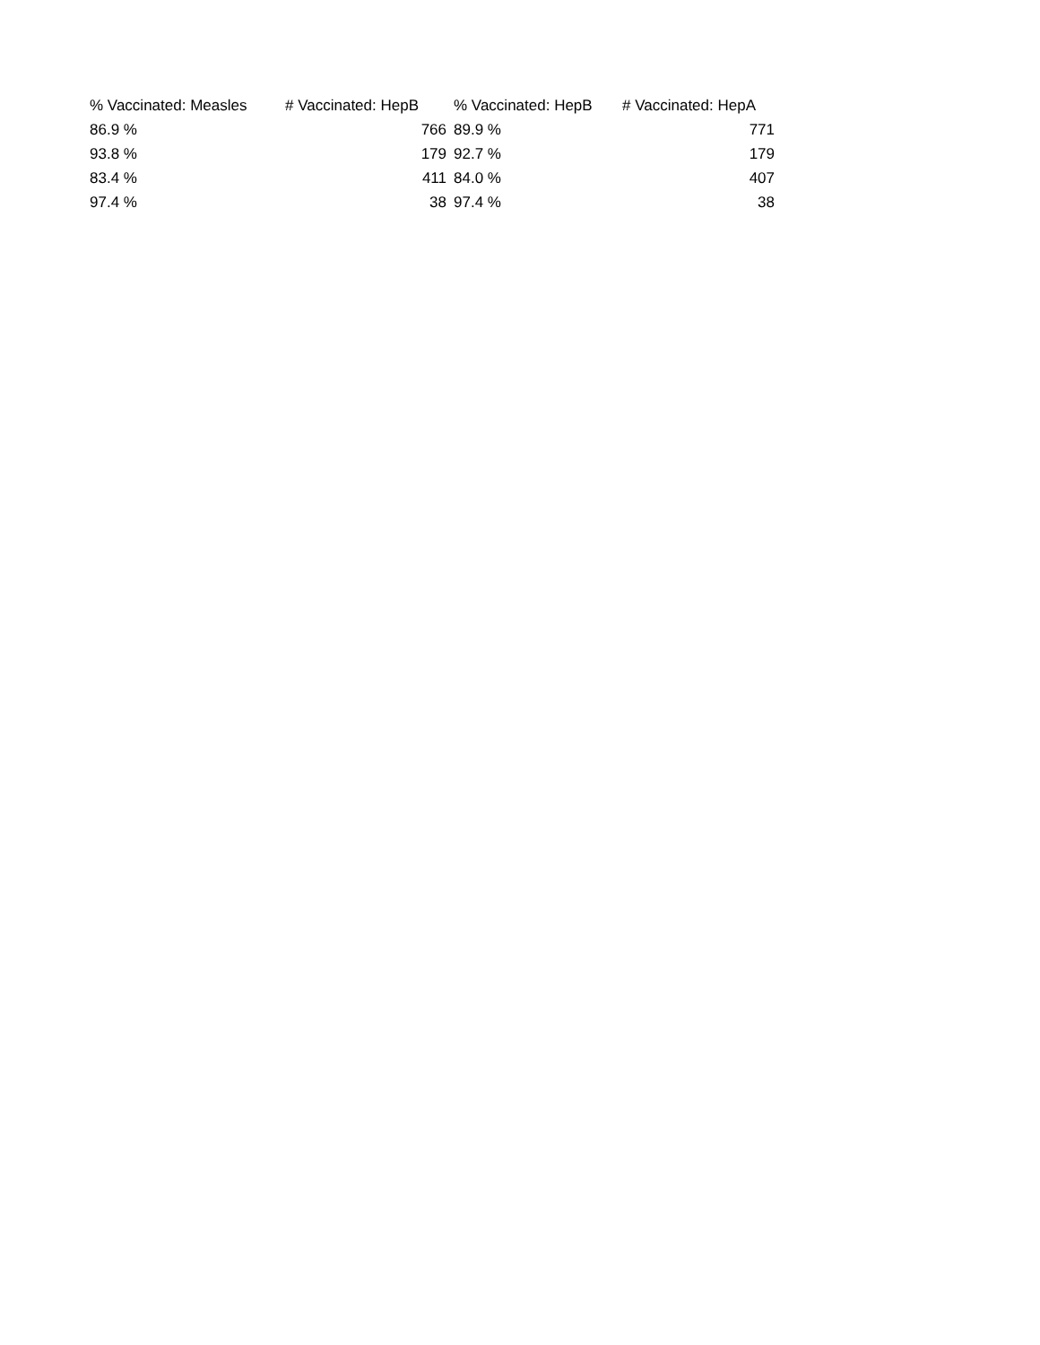| % Vaccinated: Measles | # Vaccinated: HepB | % Vaccinated: HepB | # Vaccinated: HepA |
| --- | --- | --- | --- |
| 86.9 % | 766 | 89.9 % | 771 |
| 93.8 % | 179 | 92.7 % | 179 |
| 83.4 % | 411 | 84.0 % | 407 |
| 97.4 % | 38 | 97.4 % | 38 |